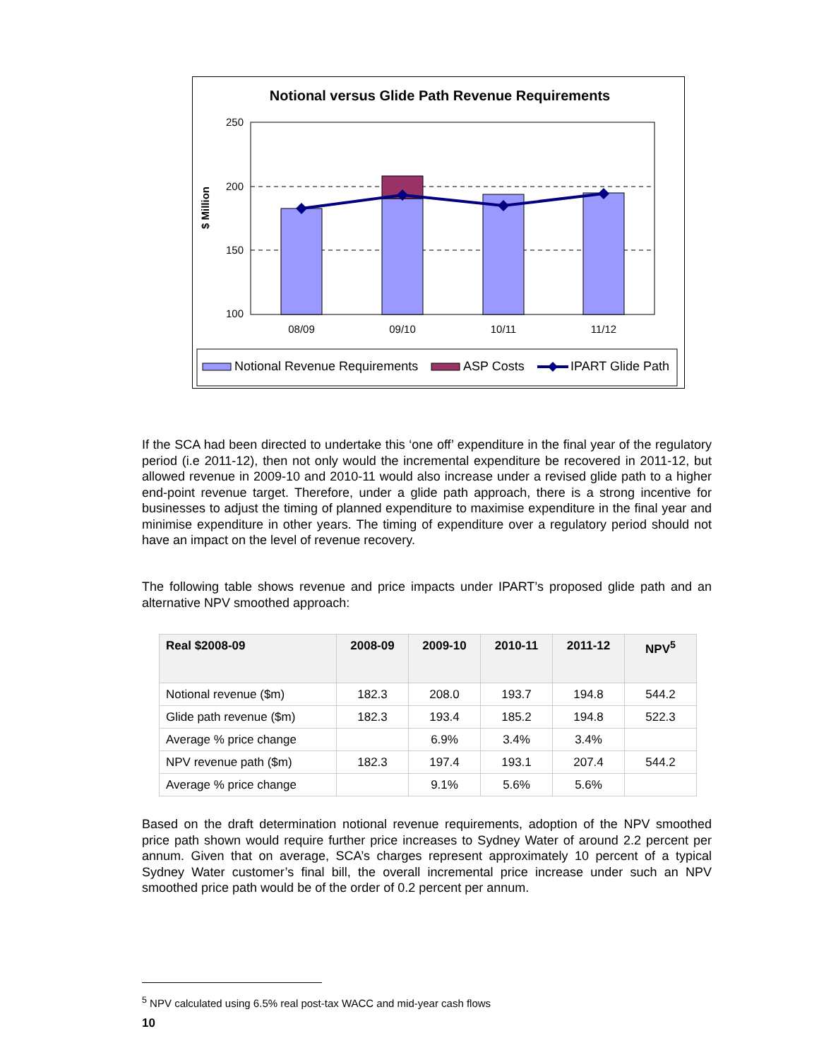Notional versus Glide Path Revenue Requirements
250
200
150
100
$ Million
08/09
09/10
10/11
11/12
Notional Revenue Requirements
ASP Costs
IPART Glide Path
If the SCA had been directed to undertake this ‘one off’ expenditure in the final year of the regulatory period (i.e 2011-12), then not only would the incremental expenditure be recovered in 2011-12, but allowed revenue in 2009-10 and 2010-11 would also increase under a revised glide path to a higher end-point revenue target. Therefore, under a glide path approach, there is a strong incentive for businesses to adjust the timing of planned expenditure to maximise expenditure in the final year and minimise expenditure in other years. The timing of expenditure over a regulatory period should not have an impact on the level of revenue recovery.
The following table shows revenue and price impacts under IPART’s proposed glide path and an alternative NPV smoothed approach:
| Real $2008-09 | 2008-09 | 2009-10 | 2010-11 | 2011-12 | NPV<sup>5</sup> |
| --- | --- | --- | --- | --- | --- |
| Notional revenue ($m) | 182.3 | 208.0 | 193.7 | 194.8 | 544.2 |
| Glide path revenue ($m) | 182.3 | 193.4 | 185.2 | 194.8 | 522.3 |
| Average % price change | | 6.9% | 3.4% | 3.4% | |
| NPV revenue path ($m) | 182.3 | 197.4 | 193.1 | 207.4 | 544.2 |
| Average % price change | | 9.1% | 5.6% | 5.6% | |
Based on the draft determination notional revenue requirements, adoption of the NPV smoothed price path shown would require further price increases to Sydney Water of around 2.2 percent per annum. Given that on average, SCA’s charges represent approximately 10 percent of a typical Sydney Water customer’s final bill, the overall incremental price increase under such an NPV smoothed price path would be of the order of 0.2 percent per annum.
<sup>5</sup> NPV calculated using 6.5% real post-tax WACC and mid-year cash flows
10